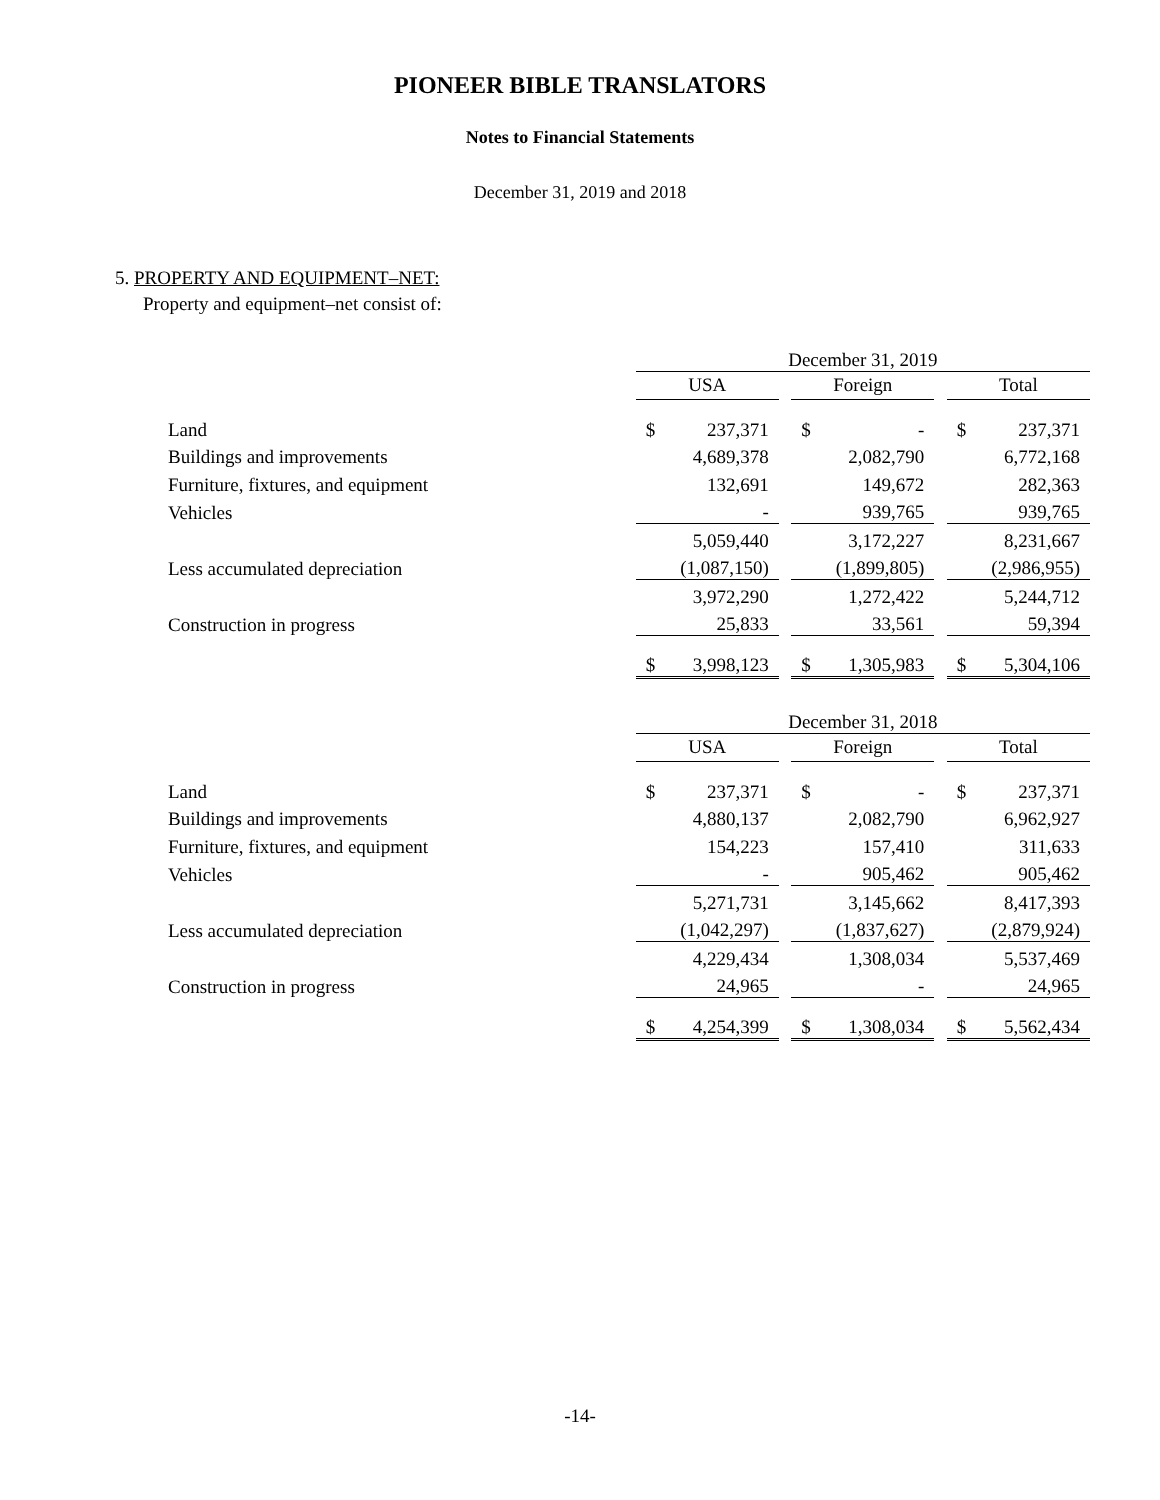PIONEER BIBLE TRANSLATORS
Notes to Financial Statements
December 31, 2019 and 2018
5. PROPERTY AND EQUIPMENT–NET:
Property and equipment–net consist of:
| | December 31, 2019 | | | | | | | |
| | USA | | | Foreign | | | Total | |
| Land | $ | 237,371 | | $ | - | | $ | 237,371 |
| Buildings and improvements | | 4,689,378 | | | 2,082,790 | | | 6,772,168 |
| Furniture, fixtures, and equipment | | 132,691 | | | 149,672 | | | 282,363 |
| Vehicles | | - | | | 939,765 | | | 939,765 |
| | | 5,059,440 | | | 3,172,227 | | | 8,231,667 |
| Less accumulated depreciation | | (1,087,150) | | | (1,899,805) | | | (2,986,955) |
| | | 3,972,290 | | | 1,272,422 | | | 5,244,712 |
| Construction in progress | | 25,833 | | | 33,561 | | | 59,394 |
| | $ | 3,998,123 | | $ | 1,305,983 | | $ | 5,304,106 |
| | December 31, 2018 | | | | | | | |
| | USA | | | Foreign | | | Total | |
| Land | $ | 237,371 | | $ | - | | $ | 237,371 |
| Buildings and improvements | | 4,880,137 | | | 2,082,790 | | | 6,962,927 |
| Furniture, fixtures, and equipment | | 154,223 | | | 157,410 | | | 311,633 |
| Vehicles | | - | | | 905,462 | | | 905,462 |
| | | 5,271,731 | | | 3,145,662 | | | 8,417,393 |
| Less accumulated depreciation | | (1,042,297) | | | (1,837,627) | | | (2,879,924) |
| | | 4,229,434 | | | 1,308,034 | | | 5,537,469 |
| Construction in progress | | 24,965 | | | - | | | 24,965 |
| | $ | 4,254,399 | | $ | 1,308,034 | | $ | 5,562,434 |
-14-